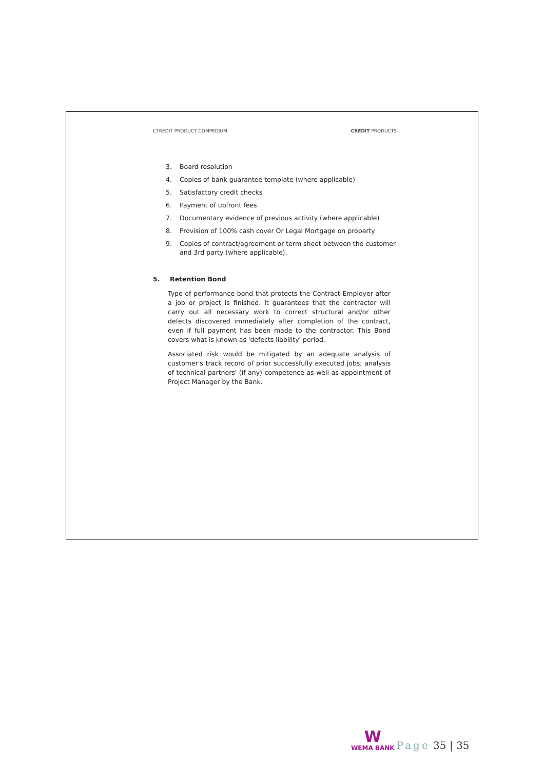CTREDIT PRODUCT COMPEDIUM CREDIT PRODUCTS
3. Board resolution
4. Copies of bank guarantee template (where applicable)
5. Satisfactory credit checks
6. Payment of upfront fees
7. Documentary evidence of previous activity (where applicable)
8. Provision of 100% cash cover Or Legal Mortgage on property
9. Copies of contract/agreement or term sheet between the customer and 3rd party (where applicable).
5. Retention Bond
Type of performance bond that protects the Contract Employer after a job or project is finished. It guarantees that the contractor will carry out all necessary work to correct structural and/or other defects discovered immediately after completion of the contract, even if full payment has been made to the contractor. This Bond covers what is known as 'defects liability' period.
Associated risk would be mitigated by an adequate analysis of customer's track record of prior successfully executed jobs; analysis of technical partners' (if any) competence as well as appointment of Project Manager by the Bank.
W
WEMA BANK
Page 35 | 35